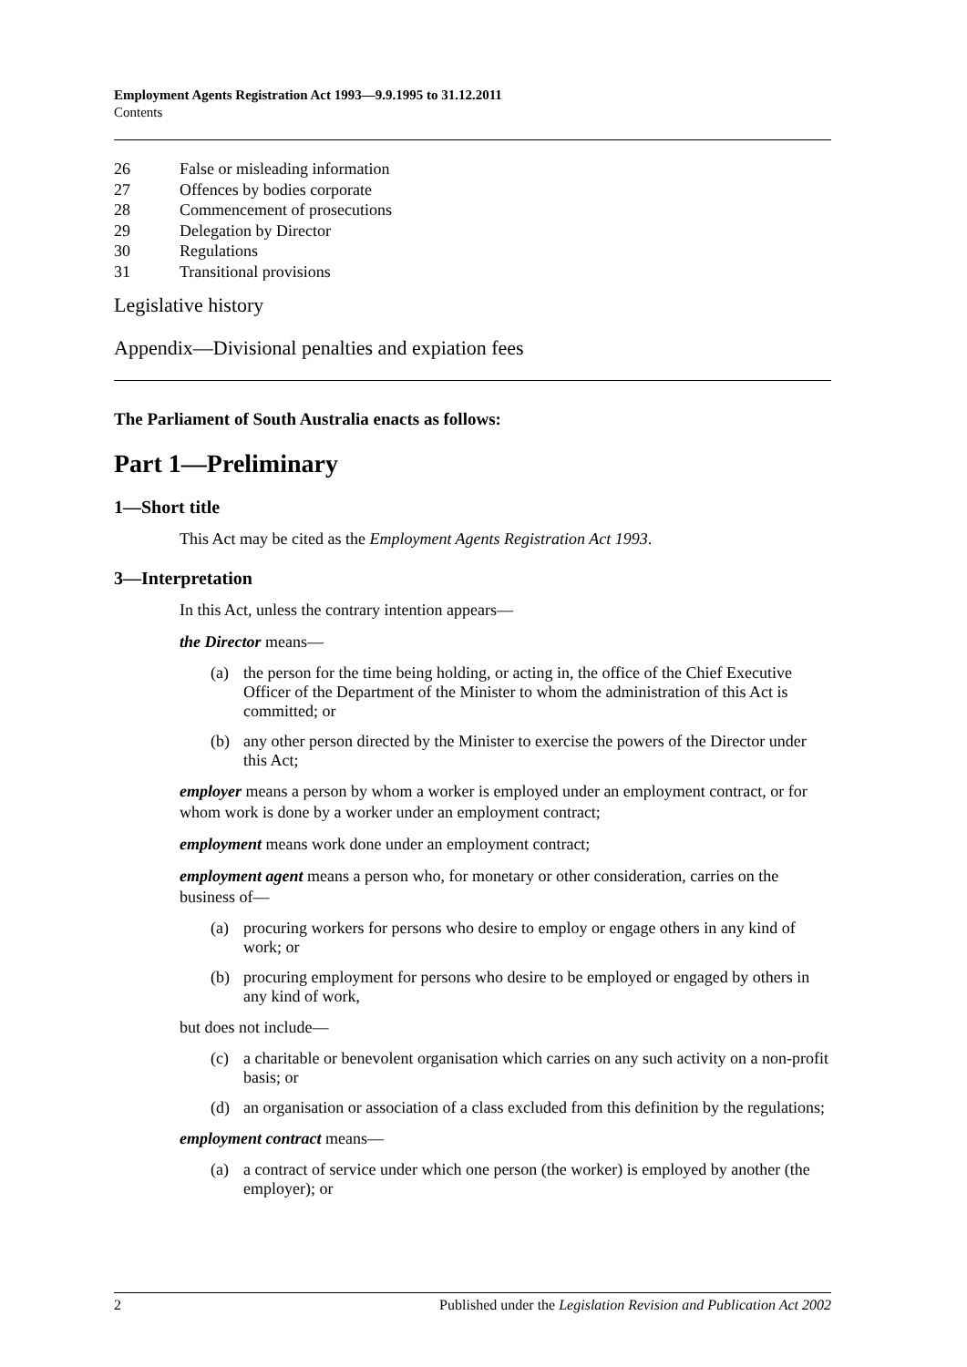Employment Agents Registration Act 1993—9.9.1995 to 31.12.2011
Contents
26 False or misleading information
27 Offences by bodies corporate
28 Commencement of prosecutions
29 Delegation by Director
30 Regulations
31 Transitional provisions
Legislative history
Appendix—Divisional penalties and expiation fees
The Parliament of South Australia enacts as follows:
Part 1—Preliminary
1—Short title
This Act may be cited as the Employment Agents Registration Act 1993.
3—Interpretation
In this Act, unless the contrary intention appears—
the Director means—
(a) the person for the time being holding, or acting in, the office of the Chief Executive Officer of the Department of the Minister to whom the administration of this Act is committed; or
(b) any other person directed by the Minister to exercise the powers of the Director under this Act;
employer means a person by whom a worker is employed under an employment contract, or for whom work is done by a worker under an employment contract;
employment means work done under an employment contract;
employment agent means a person who, for monetary or other consideration, carries on the business of—
(a) procuring workers for persons who desire to employ or engage others in any kind of work; or
(b) procuring employment for persons who desire to be employed or engaged by others in any kind of work,
but does not include—
(c) a charitable or benevolent organisation which carries on any such activity on a non-profit basis; or
(d) an organisation or association of a class excluded from this definition by the regulations;
employment contract means—
(a) a contract of service under which one person (the worker) is employed by another (the employer); or
2 Published under the Legislation Revision and Publication Act 2002